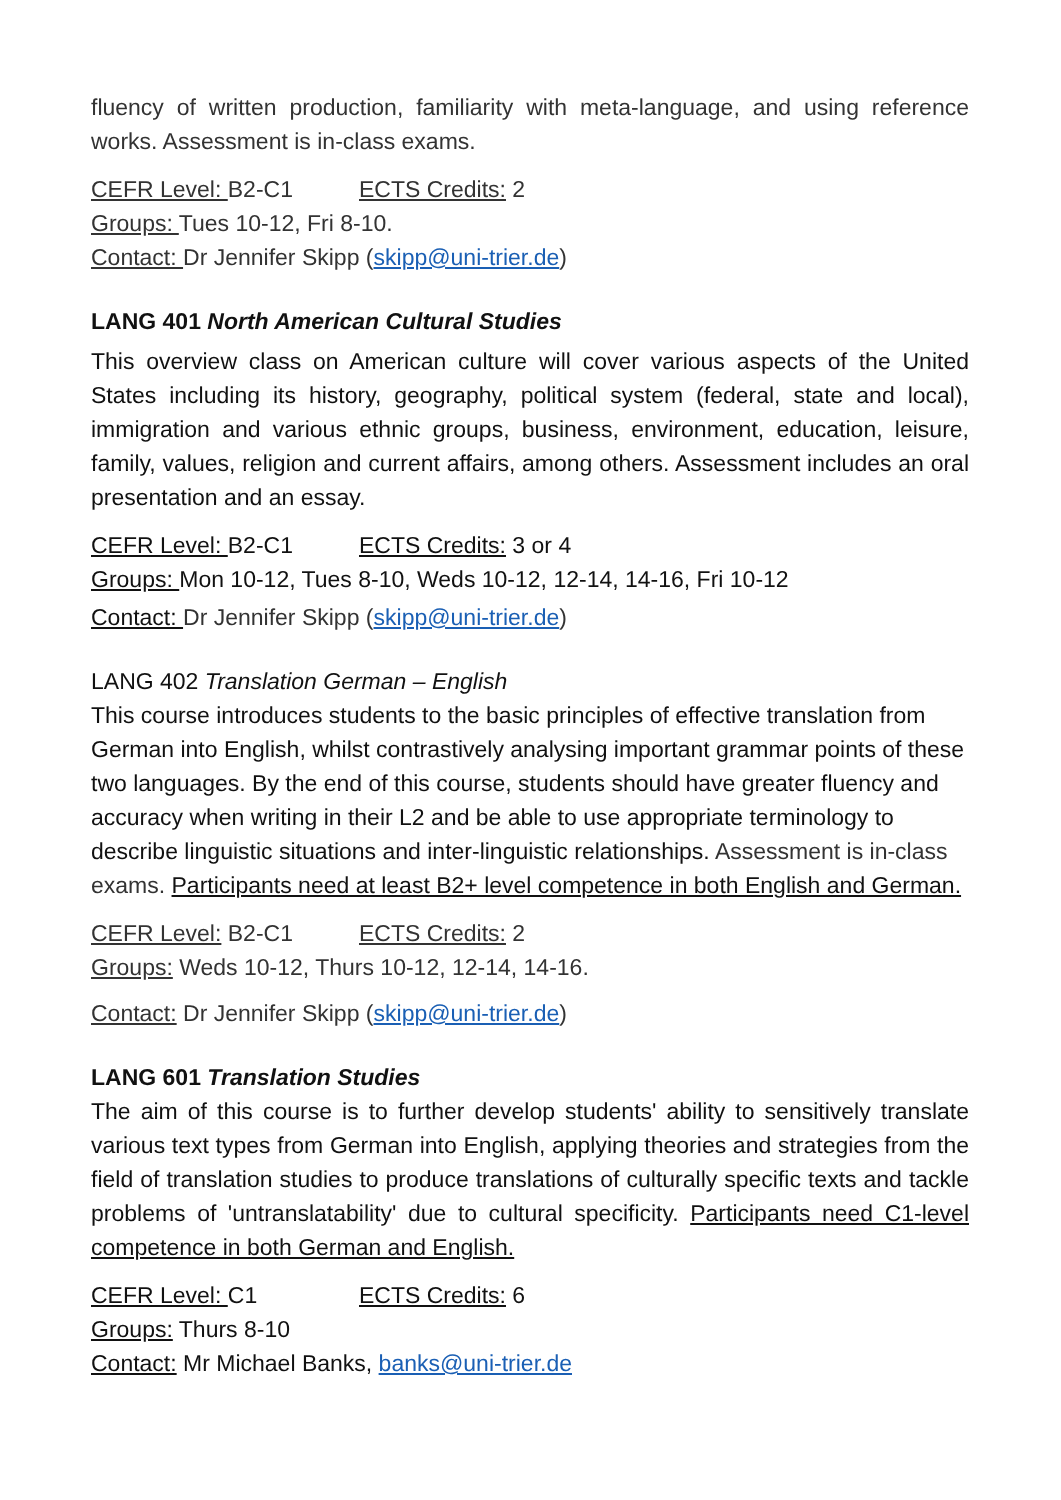fluency of written production, familiarity with meta-language, and using reference works. Assessment is in-class exams.
CEFR Level: B2-C1 ECTS Credits: 2
Groups: Tues 10-12, Fri 8-10.
Contact: Dr Jennifer Skipp (skipp@uni-trier.de)
LANG 401 North American Cultural Studies
This overview class on American culture will cover various aspects of the United States including its history, geography, political system (federal, state and local), immigration and various ethnic groups, business, environment, education, leisure, family, values, religion and current affairs, among others. Assessment includes an oral presentation and an essay.
CEFR Level: B2-C1 ECTS Credits: 3 or 4
Groups: Mon 10-12, Tues 8-10, Weds 10-12, 12-14, 14-16, Fri 10-12
Contact: Dr Jennifer Skipp (skipp@uni-trier.de)
LANG 402 Translation German – English
This course introduces students to the basic principles of effective translation from German into English, whilst contrastively analysing important grammar points of these two languages. By the end of this course, students should have greater fluency and accuracy when writing in their L2 and be able to use appropriate terminology to describe linguistic situations and inter-linguistic relationships. Assessment is in-class exams. Participants need at least B2+ level competence in both English and German.
CEFR Level: B2-C1 ECTS Credits: 2
Groups: Weds 10-12, Thurs 10-12, 12-14, 14-16.
Contact: Dr Jennifer Skipp (skipp@uni-trier.de)
LANG 601 Translation Studies
The aim of this course is to further develop students' ability to sensitively translate various text types from German into English, applying theories and strategies from the field of translation studies to produce translations of culturally specific texts and tackle problems of 'untranslatability' due to cultural specificity. Participants need C1-level competence in both German and English.
CEFR Level: C1 ECTS Credits: 6
Groups: Thurs 8-10
Contact: Mr Michael Banks, banks@uni-trier.de